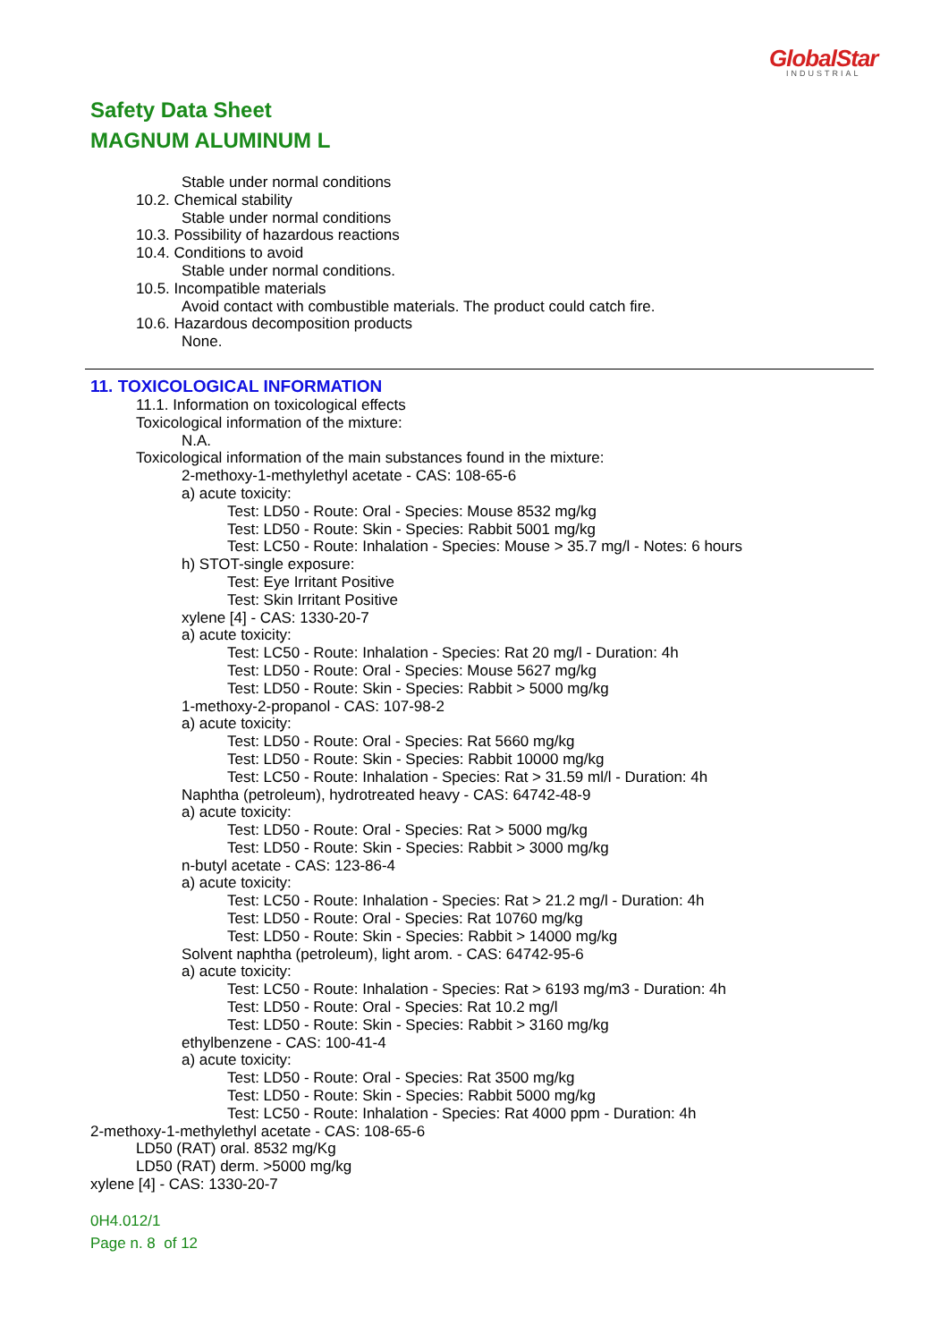GlobalStar
INDUSTRIAL
Safety Data Sheet
MAGNUM ALUMINUM L
Stable under normal conditions
10.2. Chemical stability
Stable under normal conditions
10.3. Possibility of hazardous reactions
10.4. Conditions to avoid
Stable under normal conditions.
10.5. Incompatible materials
Avoid contact with combustible materials. The product could catch fire.
10.6. Hazardous decomposition products
None.
11. TOXICOLOGICAL INFORMATION
11.1. Information on toxicological effects
Toxicological information of the mixture:
N.A.
Toxicological information of the main substances found in the mixture:
2-methoxy-1-methylethyl acetate - CAS: 108-65-6
a) acute toxicity:
Test: LD50 - Route: Oral - Species: Mouse 8532 mg/kg
Test: LD50 - Route: Skin - Species: Rabbit 5001 mg/kg
Test: LC50 - Route: Inhalation - Species: Mouse > 35.7 mg/l - Notes: 6 hours
h) STOT-single exposure:
Test: Eye Irritant Positive
Test: Skin Irritant Positive
xylene [4] - CAS: 1330-20-7
a) acute toxicity:
Test: LC50 - Route: Inhalation - Species: Rat 20 mg/l - Duration: 4h
Test: LD50 - Route: Oral - Species: Mouse 5627 mg/kg
Test: LD50 - Route: Skin - Species: Rabbit > 5000 mg/kg
1-methoxy-2-propanol - CAS: 107-98-2
a) acute toxicity:
Test: LD50 - Route: Oral - Species: Rat 5660 mg/kg
Test: LD50 - Route: Skin - Species: Rabbit 10000 mg/kg
Test: LC50 - Route: Inhalation - Species: Rat > 31.59 ml/l - Duration: 4h
Naphtha (petroleum), hydrotreated heavy - CAS: 64742-48-9
a) acute toxicity:
Test: LD50 - Route: Oral - Species: Rat > 5000 mg/kg
Test: LD50 - Route: Skin - Species: Rabbit > 3000 mg/kg
n-butyl acetate - CAS: 123-86-4
a) acute toxicity:
Test: LC50 - Route: Inhalation - Species: Rat > 21.2 mg/l - Duration: 4h
Test: LD50 - Route: Oral - Species: Rat 10760 mg/kg
Test: LD50 - Route: Skin - Species: Rabbit > 14000 mg/kg
Solvent naphtha (petroleum), light arom. - CAS: 64742-95-6
a) acute toxicity:
Test: LC50 - Route: Inhalation - Species: Rat > 6193 mg/m3 - Duration: 4h
Test: LD50 - Route: Oral - Species: Rat 10.2 mg/l
Test: LD50 - Route: Skin - Species: Rabbit > 3160 mg/kg
ethylbenzene - CAS: 100-41-4
a) acute toxicity:
Test: LD50 - Route: Oral - Species: Rat 3500 mg/kg
Test: LD50 - Route: Skin - Species: Rabbit 5000 mg/kg
Test: LC50 - Route: Inhalation - Species: Rat 4000 ppm - Duration: 4h
2-methoxy-1-methylethyl acetate - CAS: 108-65-6
LD50 (RAT) oral. 8532 mg/Kg
LD50 (RAT) derm. >5000 mg/kg
xylene [4] - CAS: 1330-20-7
0H4.012/1
Page n. 8 of 12